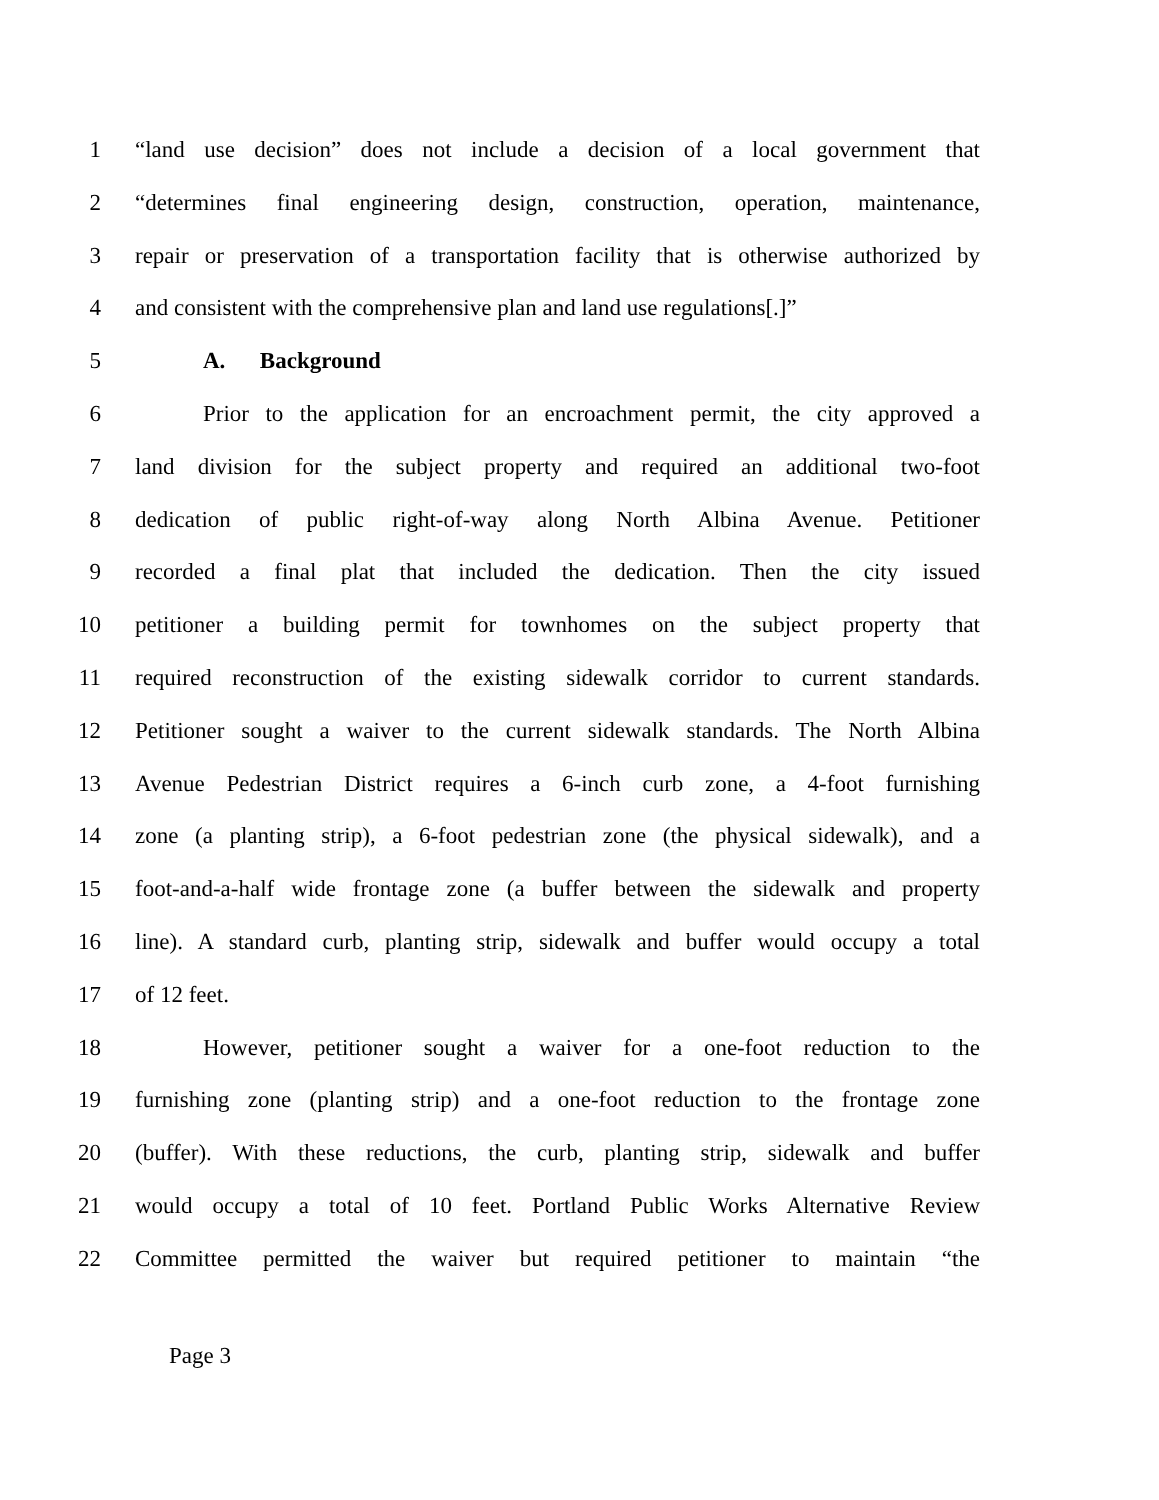1 “land use decision” does not include a decision of a local government that
2 “determines final engineering design, construction, operation, maintenance,
3 repair or preservation of a transportation facility that is otherwise authorized by
4 and consistent with the comprehensive plan and land use regulations[.]”
5 A. Background
6 Prior to the application for an encroachment permit, the city approved a
7 land division for the subject property and required an additional two-foot
8 dedication of public right-of-way along North Albina Avenue. Petitioner
9 recorded a final plat that included the dedication. Then the city issued
10 petitioner a building permit for townhomes on the subject property that
11 required reconstruction of the existing sidewalk corridor to current standards.
12 Petitioner sought a waiver to the current sidewalk standards. The North Albina
13 Avenue Pedestrian District requires a 6-inch curb zone, a 4-foot furnishing
14 zone (a planting strip), a 6-foot pedestrian zone (the physical sidewalk), and a
15 foot-and-a-half wide frontage zone (a buffer between the sidewalk and property
16 line). A standard curb, planting strip, sidewalk and buffer would occupy a total
17 of 12 feet.
18 However, petitioner sought a waiver for a one-foot reduction to the
19 furnishing zone (planting strip) and a one-foot reduction to the frontage zone
20 (buffer). With these reductions, the curb, planting strip, sidewalk and buffer
21 would occupy a total of 10 feet. Portland Public Works Alternative Review
22 Committee permitted the waiver but required petitioner to maintain “the
Page 3